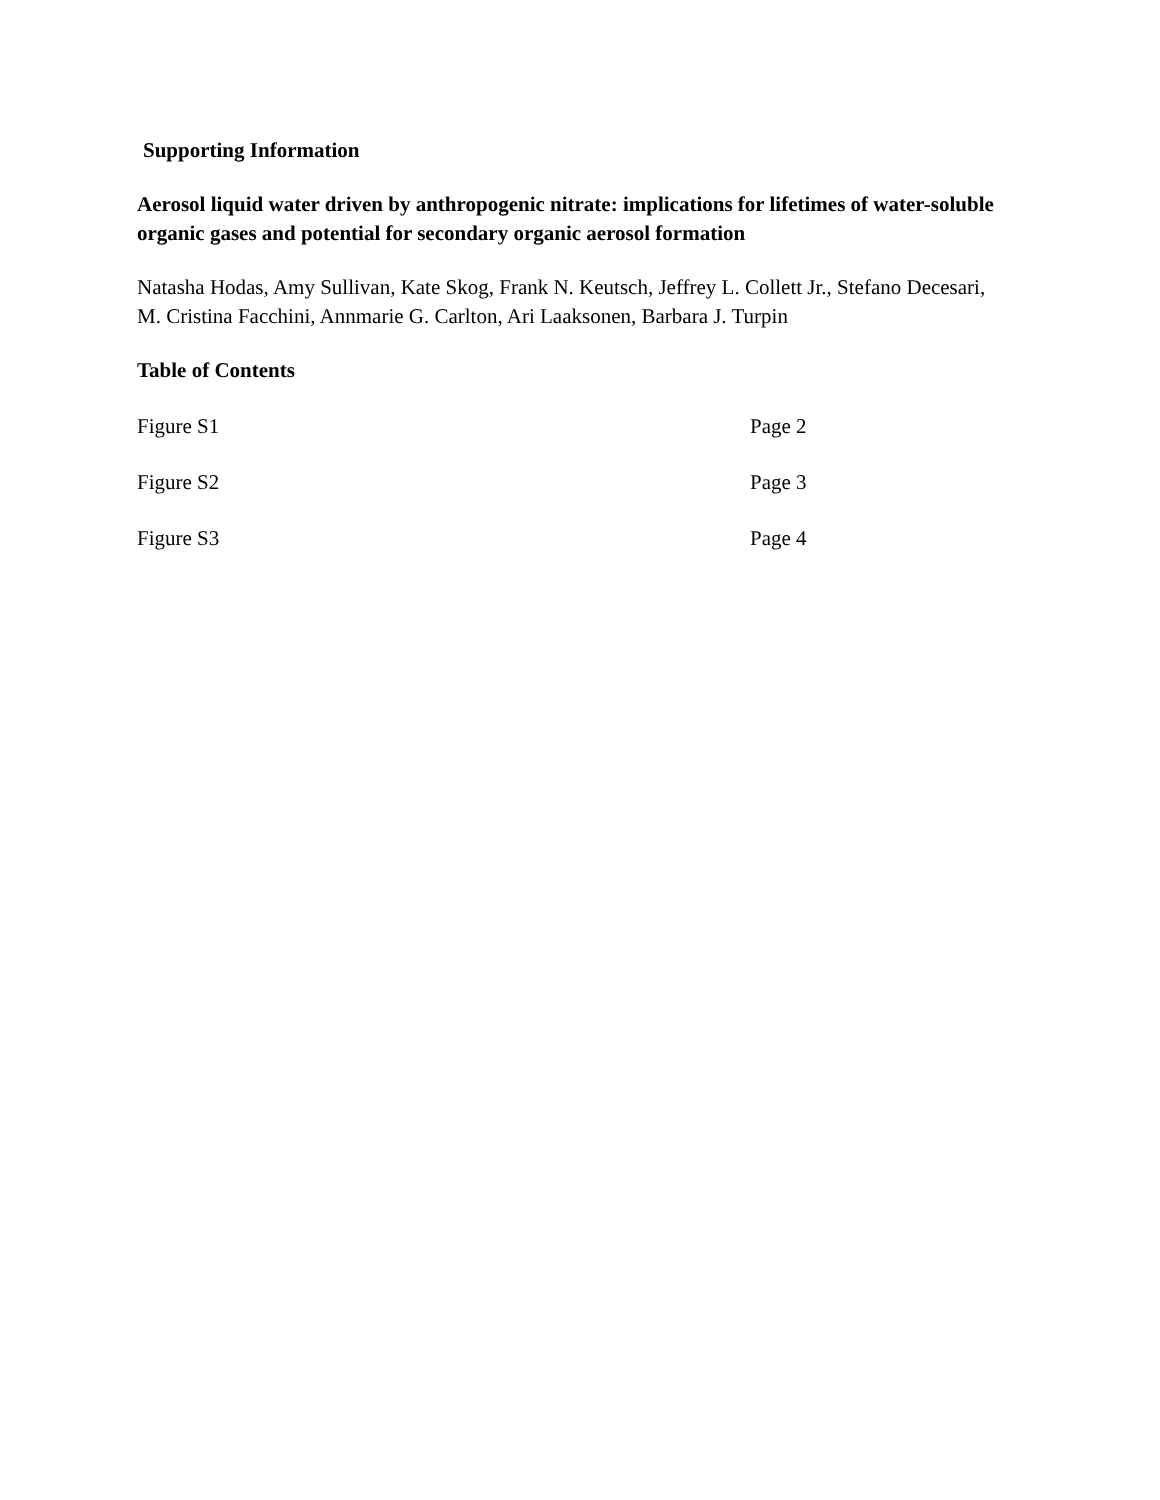Supporting Information
Aerosol liquid water driven by anthropogenic nitrate: implications for lifetimes of water-soluble organic gases and potential for secondary organic aerosol formation
Natasha Hodas, Amy Sullivan, Kate Skog, Frank N. Keutsch, Jeffrey L. Collett Jr., Stefano Decesari, M. Cristina Facchini, Annmarie G. Carlton, Ari Laaksonen, Barbara J. Turpin
Table of Contents
| Figure S1 | Page 2 |
| Figure S2 | Page 3 |
| Figure S3 | Page 4 |